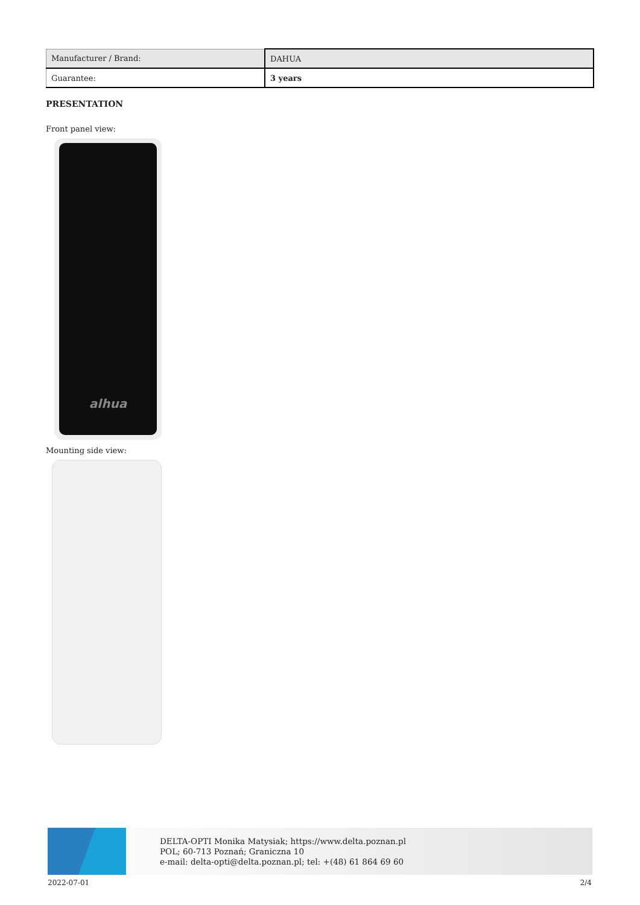| Manufacturer / Brand: | DAHUA |
| Guarantee: | 3 years |
PRESENTATION
Front panel view:
alhua
Mounting side view:
DELTA-OPTI Monika Matysiak; https://www.delta.poznan.pl
POL; 60-713 Poznań; Graniczna 10
e-mail: delta-opti@delta.poznan.pl; tel: +(48) 61 864 69 60
2022-07-01 2/4